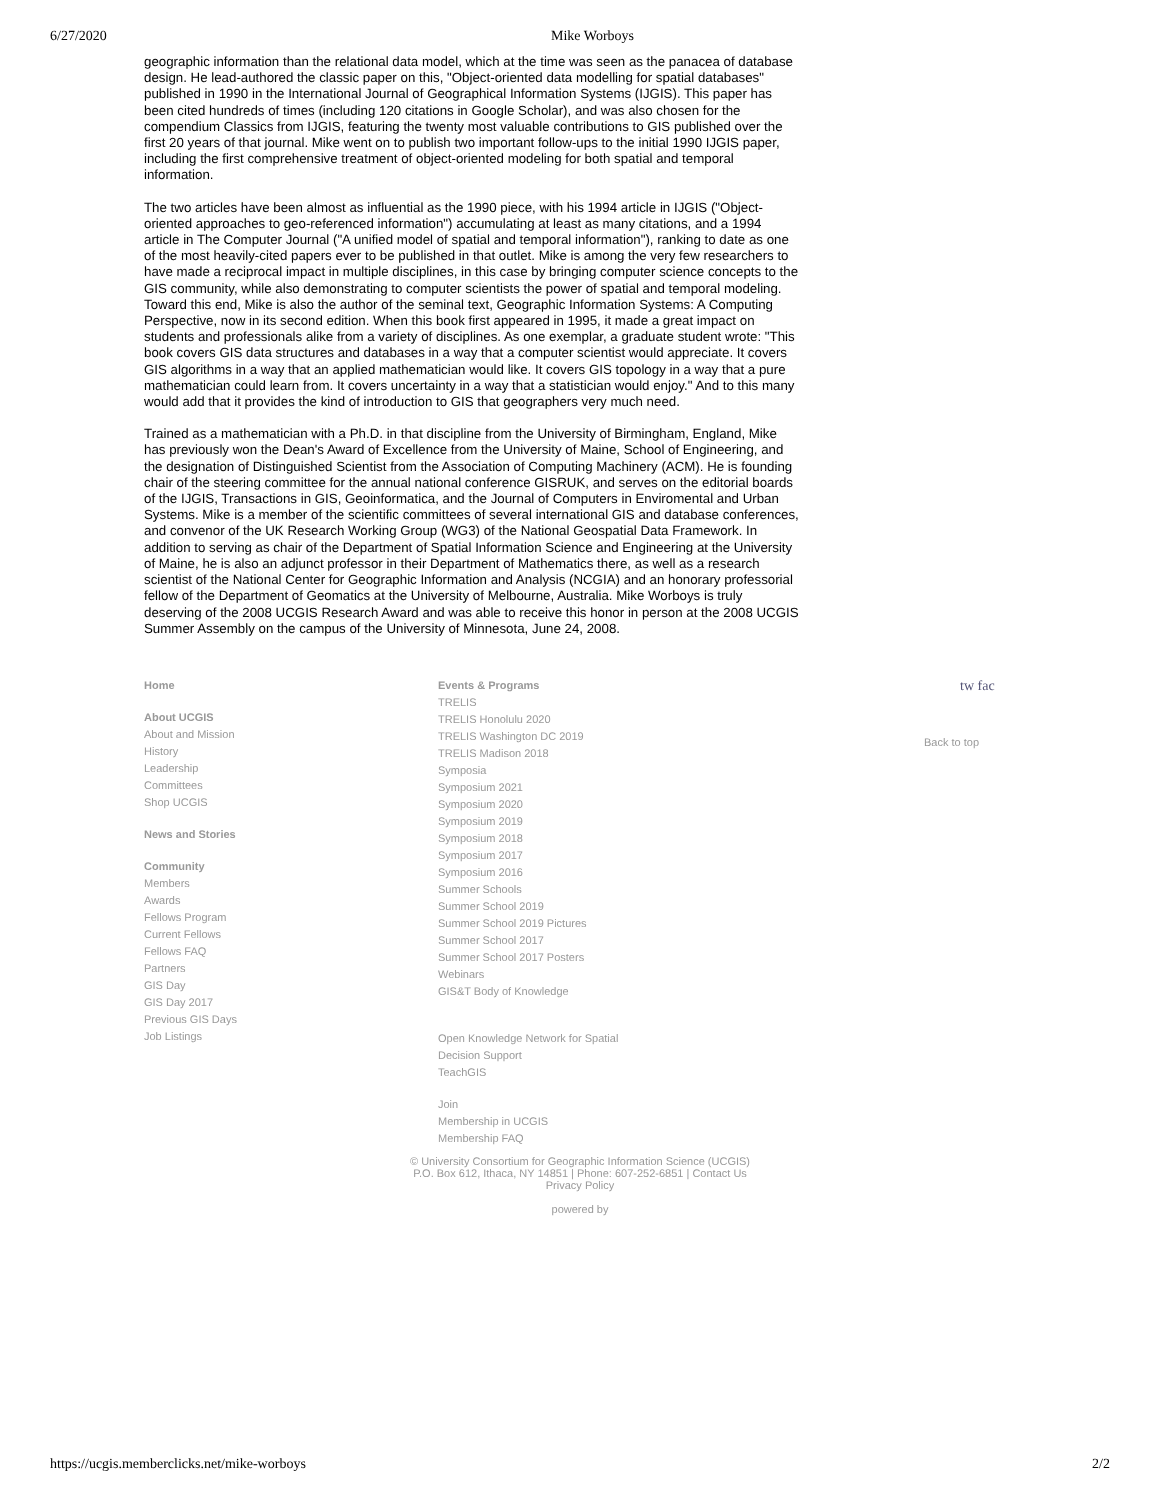6/27/2020 Mike Worboys
geographic information than the relational data model, which at the time was seen as the panacea of database design. He lead-authored the classic paper on this, "Object-oriented data modelling for spatial databases" published in 1990 in the International Journal of Geographical Information Systems (IJGIS). This paper has been cited hundreds of times (including 120 citations in Google Scholar), and was also chosen for the compendium Classics from IJGIS, featuring the twenty most valuable contributions to GIS published over the first 20 years of that journal. Mike went on to publish two important follow-ups to the initial 1990 IJGIS paper, including the first comprehensive treatment of object-oriented modeling for both spatial and temporal information.
The two articles have been almost as influential as the 1990 piece, with his 1994 article in IJGIS ("Object-oriented approaches to geo-referenced information") accumulating at least as many citations, and a 1994 article in The Computer Journal ("A unified model of spatial and temporal information"), ranking to date as one of the most heavily-cited papers ever to be published in that outlet. Mike is among the very few researchers to have made a reciprocal impact in multiple disciplines, in this case by bringing computer science concepts to the GIS community, while also demonstrating to computer scientists the power of spatial and temporal modeling. Toward this end, Mike is also the author of the seminal text, Geographic Information Systems: A Computing Perspective, now in its second edition. When this book first appeared in 1995, it made a great impact on students and professionals alike from a variety of disciplines. As one exemplar, a graduate student wrote: "This book covers GIS data structures and databases in a way that a computer scientist would appreciate. It covers GIS algorithms in a way that an applied mathematician would like. It covers GIS topology in a way that a pure mathematician could learn from. It covers uncertainty in a way that a statistician would enjoy." And to this many would add that it provides the kind of introduction to GIS that geographers very much need.
Trained as a mathematician with a Ph.D. in that discipline from the University of Birmingham, England, Mike has previously won the Dean's Award of Excellence from the University of Maine, School of Engineering, and the designation of Distinguished Scientist from the Association of Computing Machinery (ACM). He is founding chair of the steering committee for the annual national conference GISRUK, and serves on the editorial boards of the IJGIS, Transactions in GIS, Geoinformatica, and the Journal of Computers in Enviromental and Urban Systems. Mike is a member of the scientific committees of several international GIS and database conferences, and convenor of the UK Research Working Group (WG3) of the National Geospatial Data Framework. In addition to serving as chair of the Department of Spatial Information Science and Engineering at the University of Maine, he is also an adjunct professor in their Department of Mathematics there, as well as a research scientist of the National Center for Geographic Information and Analysis (NCGIA) and an honorary professorial fellow of the Department of Geomatics at the University of Melbourne, Australia. Mike Worboys is truly deserving of the 2008 UCGIS Research Award and was able to receive this honor in person at the 2008 UCGIS Summer Assembly on the campus of the University of Minnesota, June 24, 2008.
Home
About UCGIS
About and Mission
History
Leadership
Committees
Shop UCGIS
News and Stories
Community
Members
Awards
Fellows Program
Current Fellows
Fellows FAQ
Partners
GIS Day
GIS Day 2017
Previous GIS Days
Job Listings
Events & Programs
TRELIS
TRELIS Honolulu 2020
TRELIS Washington DC 2019
TRELIS Madison 2018
Symposia
Symposium 2021
Symposium 2020
Symposium 2019
Symposium 2018
Symposium 2017
Symposium 2016
Summer Schools
Summer School 2019
Summer School 2019 Pictures
Summer School 2017
Summer School 2017 Posters
Webinars
GIS&T Body of Knowledge
Open Knowledge Network for Spatial
Decision Support
TeachGIS
Join
Membership in UCGIS
Membership FAQ
tw fac
Back to top
© University Consortium for Geographic Information Science (UCGIS)
P.O. Box 612, Ithaca, NY 14851 | Phone: 607-252-6851 | Contact Us
Privacy Policy
powered by
https://ucgis.memberclicks.net/mike-worboys 2/2